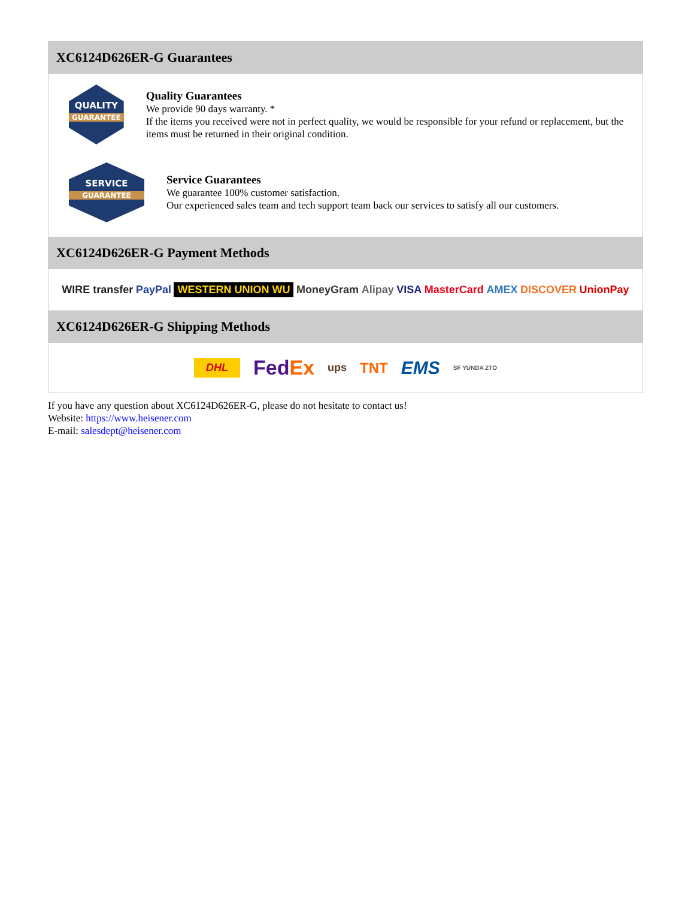XC6124D626ER-G Guarantees
QUALITY
GUARANTEE
Quality Guarantees
We provide 90 days warranty. *
If the items you received were not in perfect quality, we would be responsible for your refund or replacement, but the items must be returned in their original condition.
SERVICE
GUARANTEE
Service Guarantees
We guarantee 100% customer satisfaction.
Our experienced sales team and tech support team back our services to satisfy all our customers.
XC6124D626ER-G Payment Methods
WIRE transfer PayPal WESTERN UNION WU MoneyGram Alipay VISA MasterCard AMEX DISCOVER UnionPay
XC6124D626ER-G Shipping Methods
DHL FedEx ups TNT EMS SF YUNDA ZTO
If you have any question about XC6124D626ER-G, please do not hesitate to contact us!
Website: https://www.heisener.com
E-mail: salesdept@heisener.com